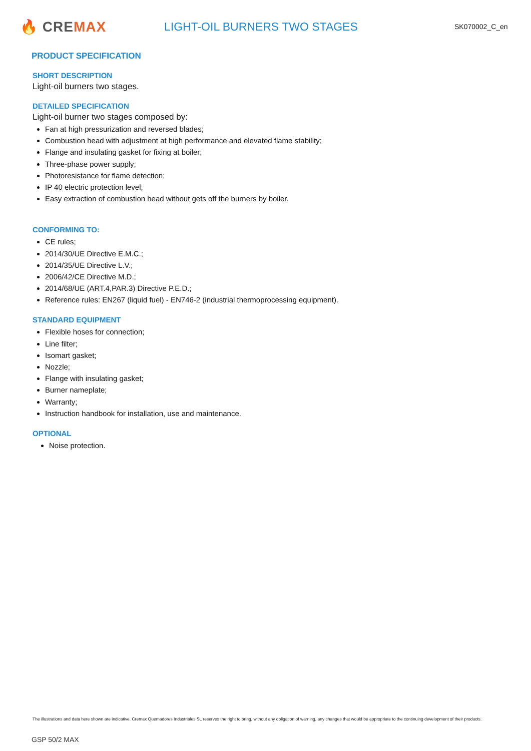🔥 CREMAX
LIGHT-OIL BURNERS TWO STAGES
SK070002_C_en
PRODUCT SPECIFICATION
SHORT DESCRIPTION
Light-oil burners two stages.
DETAILED SPECIFICATION
Light-oil burner two stages composed by:
Fan at high pressurization and reversed blades;
Combustion head with adjustment at high performance and elevated flame stability;
Flange and insulating gasket for fixing at boiler;
Three-phase power supply;
Photoresistance for flame detection;
IP 40 electric protection level;
Easy extraction of combustion head without gets off the burners by boiler.
CONFORMING TO:
CE rules;
2014/30/UE Directive E.M.C.;
2014/35/UE Directive L.V.;
2006/42/CE Directive M.D.;
2014/68/UE (ART.4,PAR.3) Directive P.E.D.;
Reference rules: EN267 (liquid fuel) - EN746-2 (industrial thermoprocessing equipment).
STANDARD EQUIPMENT
Flexible hoses for connection;
Line filter;
Isomart gasket;
Nozzle;
Flange with insulating gasket;
Burner nameplate;
Warranty;
Instruction handbook for installation, use and maintenance.
OPTIONAL
Noise protection.
The illustrations and data here shown are indicative. Cremax Quemadores Industriales SL reserves the right to bring, without any obligation of warning, any changes that would be appropriate to the continuing development of their products.
GSP 50/2 MAX